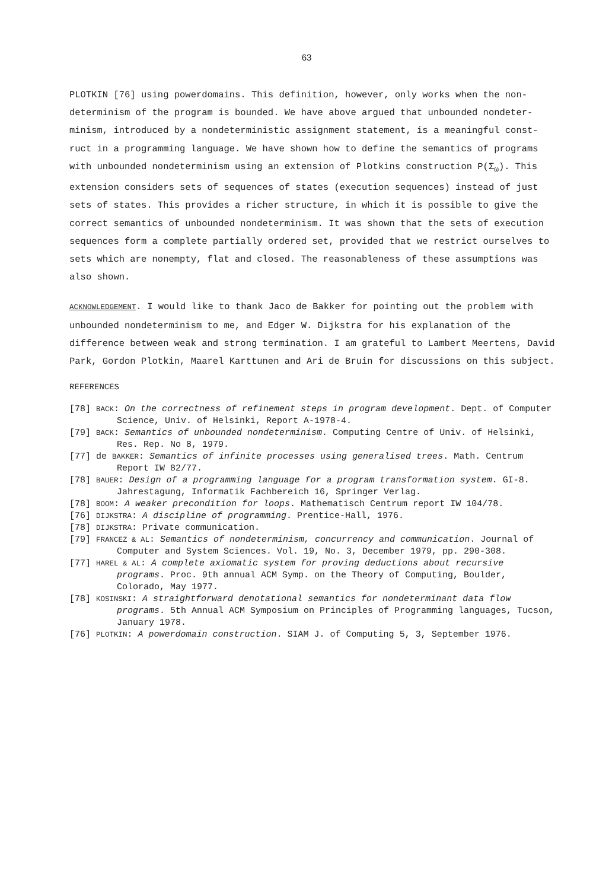63
PLOTKIN [76] using powerdomains. This definition, however, only works when the non-determinism of the program is bounded. We have above argued that unbounded nondeter-minism, introduced by a nondeterministic assignment statement, is a meaningful const-ruct in a programming language. We have shown how to define the semantics of programs with unbounded nondeterminism using an extension of Plotkins construction P(Σ<sub>ω</sub>). This extension considers sets of sequences of states (execution sequences) instead of just sets of states. This provides a richer structure, in which it is possible to give the correct semantics of unbounded nondeterminism. It was shown that the sets of execution sequences form a complete partially ordered set, provided that we restrict ourselves to sets which are nonempty, flat and closed. The reasonableness of these assumptions was also shown.
ACKNOWLEDGEMENT. I would like to thank Jaco de Bakker for pointing out the problem with unbounded nondeterminism to me, and Edger W. Dijkstra for his explanation of the difference between weak and strong termination. I am grateful to Lambert Meertens, David Park, Gordon Plotkin, Maarel Karttunen and Ari de Bruin for discussions on this subject.
REFERENCES
[78] BACK: On the correctness of refinement steps in program development. Dept. of Computer Science, Univ. of Helsinki, Report A-1978-4.
[79] BACK: Semantics of unbounded nondeterminism. Computing Centre of Univ. of Helsinki, Res. Rep. No 8, 1979.
[77] de BAKKER: Semantics of infinite processes using generalised trees. Math. Centrum Report IW 82/77.
[78] BAUER: Design of a programming language for a program transformation system. GI-8. Jahrestagung, Informatik Fachbereich 16, Springer Verlag.
[78] BOOM: A weaker precondition for loops. Mathematisch Centrum report IW 104/78.
[76] DIJKSTRA: A discipline of programming. Prentice-Hall, 1976.
[78] DIJKSTRA: Private communication.
[79] FRANCEZ & AL: Semantics of nondeterminism, concurrency and communication. Journal of Computer and System Sciences. Vol. 19, No. 3, December 1979, pp. 290-308.
[77] HAREL & AL: A complete axiomatic system for proving deductions about recursive programs. Proc. 9th annual ACM Symp. on the Theory of Computing, Boulder, Colorado, May 1977.
[78] KOSINSKI: A straightforward denotational semantics for nondeterminant data flow programs. 5th Annual ACM Symposium on Principles of Programming languages, Tucson, January 1978.
[76] PLOTKIN: A powerdomain construction. SIAM J. of Computing 5, 3, September 1976.